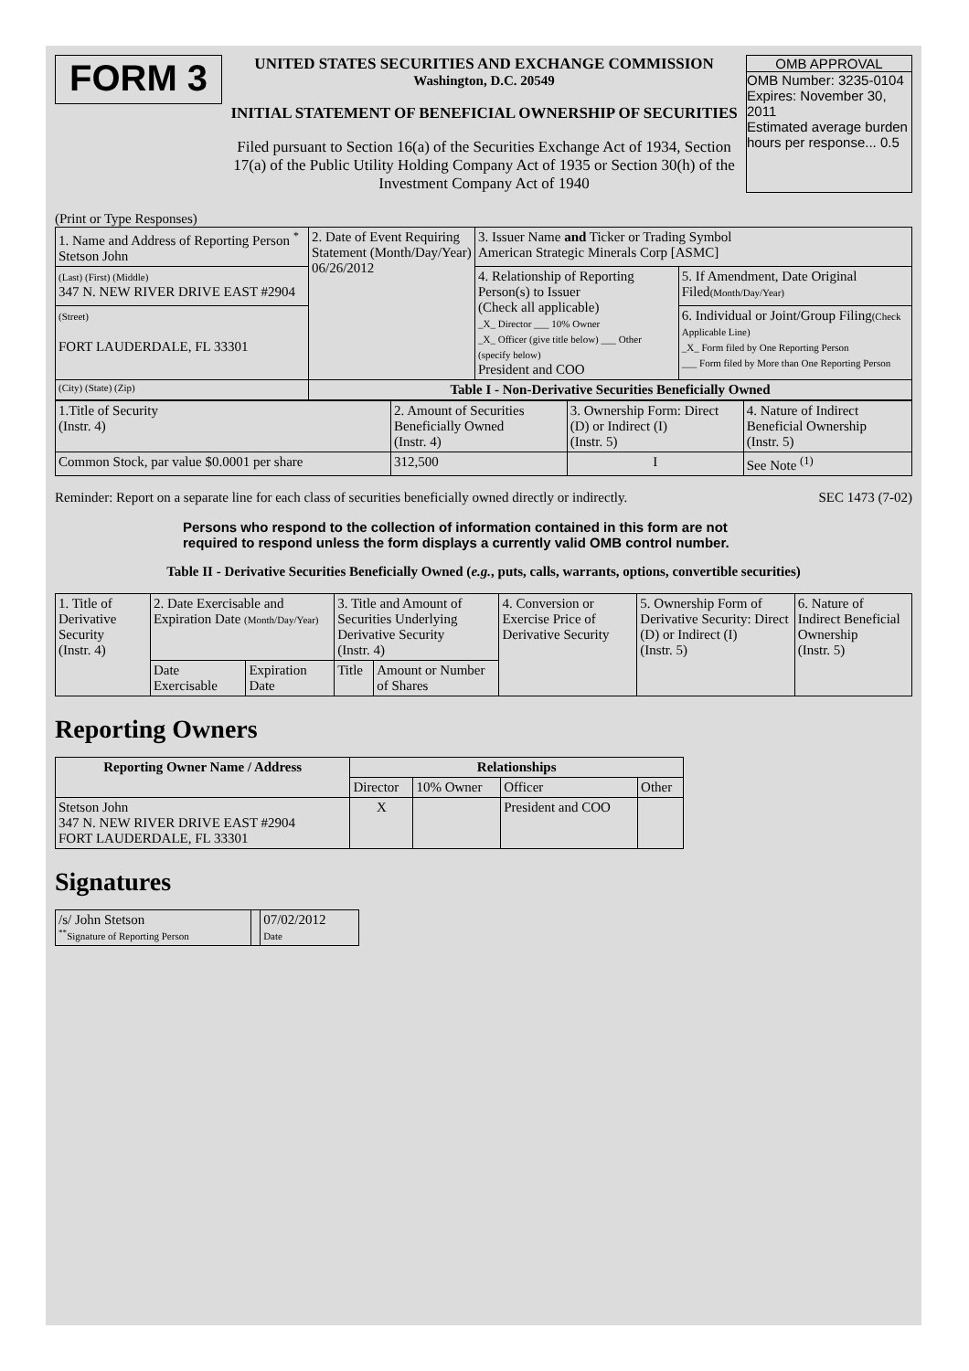FORM 3
UNITED STATES SECURITIES AND EXCHANGE COMMISSION
Washington, D.C. 20549
INITIAL STATEMENT OF BENEFICIAL OWNERSHIP OF SECURITIES
Filed pursuant to Section 16(a) of the Securities Exchange Act of 1934, Section 17(a) of the Public Utility Holding Company Act of 1935 or Section 30(h) of the Investment Company Act of 1940
OMB APPROVAL
OMB Number: 3235-0104
Expires: November 30, 2011
Estimated average burden hours per response... 0.5
(Print or Type Responses)
| 1. Name and Address of Reporting Person <sup>*</sup> Stetson John | 2. Date of Event Requiring Statement (Month/Day/Year) 06/26/2012 | 3. Issuer Name and Ticker or Trading Symbol American Strategic Minerals Corp [ASMC] | |
| (Last) (First) (Middle) 347 N. NEW RIVER DRIVE EAST #2904 | | 4. Relationship of Reporting Person(s) to Issuer (Check all applicable) _X_ Director ___ 10% Owner _X_ Officer (give title below) ___ Other (specify below) President and COO | 5. If Amendment, Date Original Filed (Month/Day/Year) |
| (Street) FORT LAUDERDALE, FL 33301 | | | 6. Individual or Joint/Group Filing (Check Applicable Line) _X_ Form filed by One Reporting Person ___ Form filed by More than One Reporting Person |
| (City) (State) (Zip) | Table I - Non-Derivative Securities Beneficially Owned | | |
| 1.Title of Security (Instr. 4) | 2. Amount of Securities Beneficially Owned (Instr. 4) | 3. Ownership Form: Direct (D) or Indirect (I) (Instr. 5) | 4. Nature of Indirect Beneficial Ownership (Instr. 5) |
| Common Stock, par value $0.0001 per share | 312,500 | I | See Note <sup>(1)</sup> |
Reminder: Report on a separate line for each class of securities beneficially owned directly or indirectly. SEC 1473 (7-02)
Persons who respond to the collection of information contained in this form are not required to respond unless the form displays a currently valid OMB control number.
Table II - Derivative Securities Beneficially Owned (e.g., puts, calls, warrants, options, convertible securities)
| 1. Title of Derivative Security (Instr. 4) | 2. Date Exercisable and Expiration Date (Month/Day/Year) | | 3. Title and Amount of Securities Underlying Derivative Security (Instr. 4) | | 4. Conversion or Exercise Price of Derivative Security | 5. Ownership Form of Derivative Security: Direct (D) or Indirect (I) (Instr. 5) | 6. Nature of Indirect Beneficial Ownership (Instr. 5) |
| | Date Exercisable | Expiration Date | Title | Amount or Number of Shares | | | |
Reporting Owners
| Reporting Owner Name / Address | Relationships | | | |
| --- | --- | --- | --- | --- |
| | Director | 10% Owner | Officer | Other |
| Stetson John 347 N. NEW RIVER DRIVE EAST #2904 FORT LAUDERDALE, FL 33301 | X | | President and COO | |
Signatures
| /s/ John Stetson <sup>**</sup> Signature of Reporting Person | | 07/02/2012 Date |